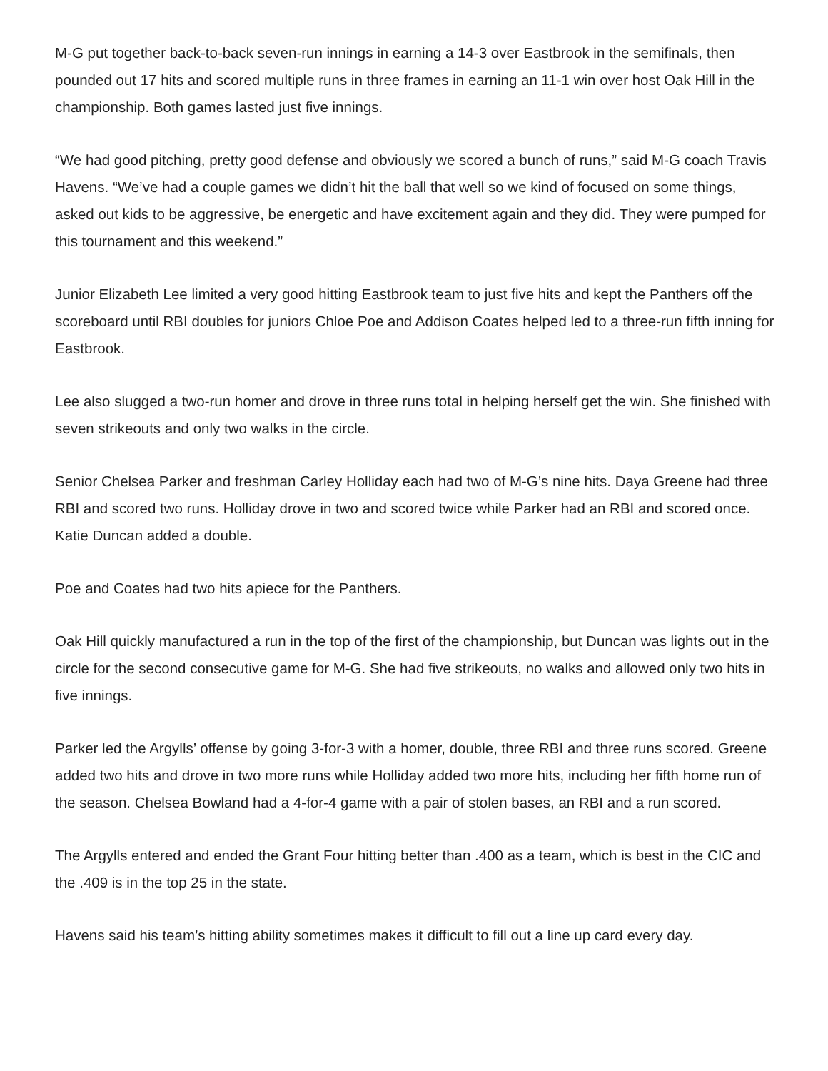M-G put together back-to-back seven-run innings in earning a 14-3 over Eastbrook in the semifinals, then pounded out 17 hits and scored multiple runs in three frames in earning an 11-1 win over host Oak Hill in the championship. Both games lasted just five innings.
“We had good pitching, pretty good defense and obviously we scored a bunch of runs,” said M-G coach Travis Havens. “We’ve had a couple games we didn’t hit the ball that well so we kind of focused on some things, asked out kids to be aggressive, be energetic and have excitement again and they did. They were pumped for this tournament and this weekend.”
Junior Elizabeth Lee limited a very good hitting Eastbrook team to just five hits and kept the Panthers off the scoreboard until RBI doubles for juniors Chloe Poe and Addison Coates helped led to a three-run fifth inning for Eastbrook.
Lee also slugged a two-run homer and drove in three runs total in helping herself get the win. She finished with seven strikeouts and only two walks in the circle.
Senior Chelsea Parker and freshman Carley Holliday each had two of M-G’s nine hits. Daya Greene had three RBI and scored two runs. Holliday drove in two and scored twice while Parker had an RBI and scored once. Katie Duncan added a double.
Poe and Coates had two hits apiece for the Panthers.
Oak Hill quickly manufactured a run in the top of the first of the championship, but Duncan was lights out in the circle for the second consecutive game for M-G. She had five strikeouts, no walks and allowed only two hits in five innings.
Parker led the Argylls’ offense by going 3-for-3 with a homer, double, three RBI and three runs scored. Greene added two hits and drove in two more runs while Holliday added two more hits, including her fifth home run of the season. Chelsea Bowland had a 4-for-4 game with a pair of stolen bases, an RBI and a run scored.
The Argylls entered and ended the Grant Four hitting better than .400 as a team, which is best in the CIC and the .409 is in the top 25 in the state.
Havens said his team’s hitting ability sometimes makes it difficult to fill out a line up card every day.